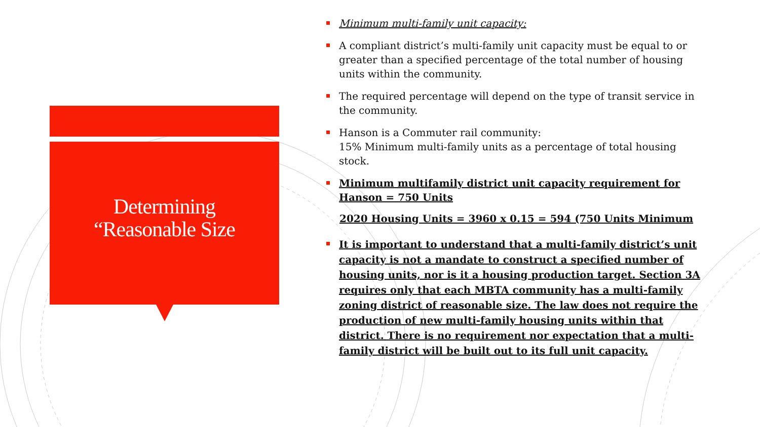Determining
“Reasonable Size
Minimum multi-family unit capacity:
A compliant district’s multi-family unit capacity must be equal to or greater than a specified percentage of the total number of housing units within the community.
The required percentage will depend on the type of transit service in the community.
Hanson is a Commuter rail community:
15% Minimum multi-family units as a percentage of total housing stock.
Minimum multifamily district unit capacity requirement for Hanson = 750 Units
2020 Housing Units = 3960 x 0.15 = 594 (750 Units Minimum
It is important to understand that a multi-family district’s unit capacity is not a mandate to construct a specified number of housing units, nor is it a housing production target. Section 3A requires only that each MBTA community has a multi-family zoning district of reasonable size. The law does not require the production of new multi-family housing units within that district. There is no requirement nor expectation that a multi-family district will be built out to its full unit capacity.